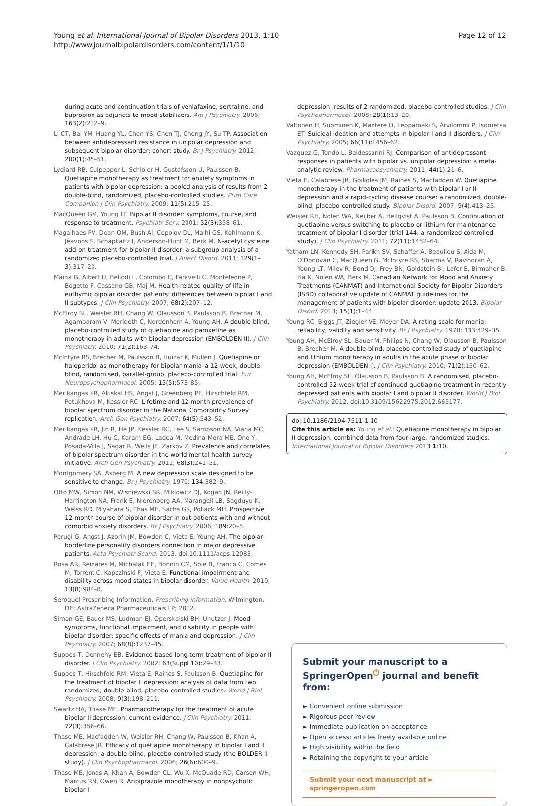Young et al. International Journal of Bipolar Disorders 2013, 1:10
http://www.journalbipolardisorders.com/content/1/1/10
Page 12 of 12
during acute and continuation trials of venlafaxine, sertraline, and bupropion as adjuncts to mood stabilizers. Am J Psychiatry. 2006; 163(2): 232–9.
Li CT, Bai YM, Huang YL, Chen YS, Chen TJ, Cheng JY, Su TP. Association between antidepressant resistance in unipolar depression and subsequent bipolar disorder: cohort study. Br J Psychiatry. 2012; 200(1): 45–51.
Lydiard RB, Culpepper L, Schioler H, Gustafsson U, Paulsson B. Quetiapine monotherapy as treatment for anxiety symptoms in patients with bipolar depression: a pooled analysis of results from 2 double-blind, randomized, placebo-controlled studies. Prim Care Companion J Clin Psychiatry. 2009; 11(5): 215–25.
MacQueen GM, Young LT. Bipolar II disorder: symptoms, course, and response to treatment. Psychiatr Serv. 2001; 52(3): 358–61.
Magalhaes PV, Dean OM, Bush AI, Copolov DL, Malhi GS, Kohlmann K, Jeavons S, Schapkaitz I, Anderson-Hunt M, Berk M. N-acetyl cysteine add-on treatment for bipolar II disorder: a subgroup analysis of a randomized placebo-controlled trial. J Affect Disord. 2011; 129(1–3): 317–20.
Maina G, Albert U, Bellodi L, Colombo C, Faravelli C, Monteleone P, Bogetto F, Cassano GB, Maj M. Health-related quality of life in euthymic bipolar disorder patients: differences between bipolar I and II subtypes. J Clin Psychiatry. 2007; 68(2): 207–12.
McElroy SL, Weisler RH, Chang W, Olausson B, Paulsson B, Brecher M, Agambaram V, Merideth C, Nordenhem A, Young AH. A double-blind, placebo-controlled study of quetiapine and paroxetine as monotherapy in adults with bipolar depression (EMBOLDEN II). J Clin Psychiatry. 2010; 71(2): 163–74.
McIntyre RS, Brecher M, Paulsson B, Huizar K, Mullen J. Quetiapine or haloperidol as monotherapy for bipolar mania–a 12-week, double-blind, randomised, parallel-group, placebo-controlled trial. Eur Neuropsychopharmacol. 2005; 15(5): 573–85.
Merikangas KR, Akiskal HS, Angst J, Greenberg PE, Hirschfeld RM, Petukhova M, Kessler RC. Lifetime and 12-month prevalence of bipolar spectrum disorder in the National Comorbidity Survey replication. Arch Gen Psychiatry. 2007; 64(5): 543–52.
Merikangas KR, Jin R, He JP, Kessler RC, Lee S, Sampson NA, Viana MC, Andrade LH, Hu C, Karam EG, Ladea M, Medina-Mora ME, Ono Y, Posada-Villa J, Sagar R, Wells JE, Zarkov Z. Prevalence and correlates of bipolar spectrum disorder in the world mental health survey initiative. Arch Gen Psychiatry. 2011; 68(3): 241–51.
Montgomery SA, Asberg M. A new depression scale designed to be sensitive to change. Br J Psychiatry. 1979; 134: 382–9.
Otto MW, Simon NM, Wisniewski SR, Miklowitz DJ, Kogan JN, Reilly-Harrington NA, Frank E, Nierenberg AA, Marangell LB, Sagduyu K, Weiss RD, Miyahara S, Thas ME, Sachs GS, Pollack MH. Prospective 12-month course of bipolar disorder in out-patients with and without comorbid anxiety disorders. Br J Psychiatry. 2006; 189: 20–5.
Perugi G, Angst J, Azorin JM, Bowden C, Vieta E, Young AH. The bipolar-borderline personality disorders connection in major depressive patients. Acta Psychiatr Scand. 2013. doi:10.1111/acps.12083.
Rosa AR, Reinares M, Michalak EE, Bonnin CM, Sole B, Franco C, Comes M, Torrent C, Kapczinski F, Vieta E. Functional impairment and disability across mood states in bipolar disorder. Value Health. 2010; 13(8): 984–8.
Seroquel Prescribing Information. Prescribing information. Wilmington, DE: AstraZeneca Pharmaceuticals LP; 2012.
Simon GE, Bauer MS, Ludman EJ, Operskalski BH, Unutzer J. Mood symptoms, functional impairment, and disability in people with bipolar disorder: specific effects of mania and depression. J Clin Psychiatry. 2007; 68(8): 1237–45.
Suppes T, Dennehy EB. Evidence-based long-term treatment of bipolar II disorder. J Clin Psychiatry. 2002; 63(Suppl 10): 29–33.
Suppes T, Hirschfeld RM, Vieta E, Raines S, Paulsson B. Quetiapine for the treatment of bipolar II depression: analysis of data from two randomized, double-blind, placebo-controlled studies. World J Biol Psychiatry. 2008; 9(3): 198–211.
Swartz HA, Thase ME. Pharmacotherapy for the treatment of acute bipolar II depression: current evidence. J Clin Psychiatry. 2011; 72(3): 356–66.
Thase ME, Macfadden W, Weisler RH, Chang W, Paulsson B, Khan A, Calabrese JR. Efficacy of quetiapine monotherapy in bipolar I and II depression: a double-blind, placebo-controlled study (the BOLDER II study). J Clin Psychopharmacol. 2006; 26(6): 600–9.
Thase ME, Jonas A, Khan A, Bowden CL, Wu X, McQuade RD, Carson WH, Marcus RN, Owen R. Aripiprazole monotherapy in nonpsychotic bipolar I
depression: results of 2 randomized, placebo-controlled studies. J Clin Psychopharmacol. 2008; 28(1): 13–20.
Valtonen H, Suominen K, Mantere O, Leppamaki S, Arvilommi P, Isometsa ET. Suicidal ideation and attempts in bipolar I and II disorders. J Clin Psychiatry. 2005; 66(11): 1456–62.
Vazquez G, Tondo L, Baldessarini RJ. Comparison of antidepressant responses in patients with bipolar vs. unipolar depression: a meta-analytic review. Pharmacopsychiatry. 2011; 44(1): 21–6.
Vieta E, Calabrese JR, Goikolea JM, Raines S, Macfadden W. Quetiapine monotherapy in the treatment of patients with bipolar I or II depression and a rapid-cycling disease course: a randomized, double-blind, placebo-controlled study. Bipolar Disord. 2007; 9(4): 413–25.
Weisler RH, Nolen WA, Neijber A, Hellqvist A, Paulsson B. Continuation of quetiapine versus switching to placebo or lithium for maintenance treatment of bipolar I disorder (trial 144: a randomized controlled study). J Clin Psychiatry. 2011; 72(11): 1452–64.
Yatham LN, Kennedy SH, Parikh SV, Schaffer A, Beaulieu S, Alda M, O'Donovan C, MacQueen G, McIntyre RS, Sharma V, Ravindran A, Young LT, Milev R, Bond DJ, Frey BN, Goldstein BI, Lafer B, Birmaher B, Ha K, Nolen WA, Berk M. Canadian Network for Mood and Anxiety Treatments (CANMAT) and International Society for Bipolar Disorders (ISBD) collaborative update of CANMAT guidelines for the management of patients with bipolar disorder: update 2013. Bipolar Disord. 2013; 15(1): 1–44.
Young RC, Biggs JT, Ziegler VE, Meyer DA. A rating scale for mania: reliability, validity and sensitivity. Br J Psychiatry. 1978; 133: 429–35.
Young AH, McElroy SL, Bauer M, Philips N, Chang W, Olausson B, Paulsson B, Brecher M. A double-blind, placebo-controlled study of quetiapine and lithium monotherapy in adults in the acute phase of bipolar depression (EMBOLDEN I). J Clin Psychiatry. 2010; 71(2): 150–62.
Young AH, McElroy SL, Olausson B, Paulsson B. A randomised, placebo-controlled 52-week trial of continued quetiapine treatment in recently depressed patients with bipolar I and bipolar II disorder. World J Biol Psychiatry. 2012. doi:10.3109/15622975.2012.665177.
doi:10.1186/2194-7511-1-10
Cite this article as: Young et al.: Quetiapine monotherapy in bipolar II depression: combined data from four large, randomized studies. International Journal of Bipolar Disorders 2013 1:10.
Submit your manuscript to a SpringerOpen<sup>⏻</sup> journal and benefit from:
► Convenient online submission
► Rigorous peer review
► Immediate publication on acceptance
► Open access: articles freely available online
► High visibility within the field
► Retaining the copyright to your article
Submit your next manuscript at ► springeropen.com